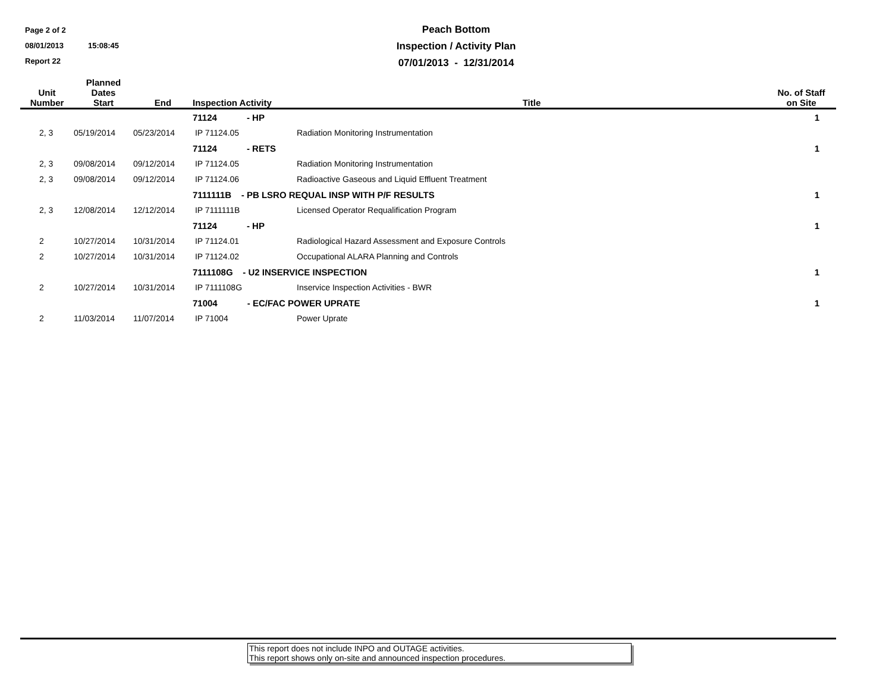Page 2 of 2
08/01/2013 15:08:45
Report 22
Peach Bottom
Inspection / Activity Plan
07/01/2013 - 12/31/2014
| Unit Number | Planned Dates Start | End | Inspection Activity | Title | No. of Staff on Site |
| --- | --- | --- | --- | --- | --- |
| | | | 71124 - HP | | 1 |
| 2, 3 | 05/19/2014 | 05/23/2014 | IP 71124.05 | Radiation Monitoring Instrumentation | |
| | | | 71124 - RETS | | 1 |
| 2, 3 | 09/08/2014 | 09/12/2014 | IP 71124.05 | Radiation Monitoring Instrumentation | |
| 2, 3 | 09/08/2014 | 09/12/2014 | IP 71124.06 | Radioactive Gaseous and Liquid Effluent Treatment | |
| | | | 7111111B - PB LSRO REQUAL INSP WITH P/F RESULTS | | 1 |
| 2, 3 | 12/08/2014 | 12/12/2014 | IP 7111111B | Licensed Operator Requalification Program | |
| | | | 71124 - HP | | 1 |
| 2 | 10/27/2014 | 10/31/2014 | IP 71124.01 | Radiological Hazard Assessment and Exposure Controls | |
| 2 | 10/27/2014 | 10/31/2014 | IP 71124.02 | Occupational ALARA Planning and Controls | |
| | | | 7111108G - U2 INSERVICE INSPECTION | | 1 |
| 2 | 10/27/2014 | 10/31/2014 | IP 7111108G | Inservice Inspection Activities - BWR | |
| | | | 71004 - EC/FAC POWER UPRATE | | 1 |
| 2 | 11/03/2014 | 11/07/2014 | IP 71004 | Power Uprate | |
This report does not include INPO and OUTAGE activities.
This report shows only on-site and announced inspection procedures.